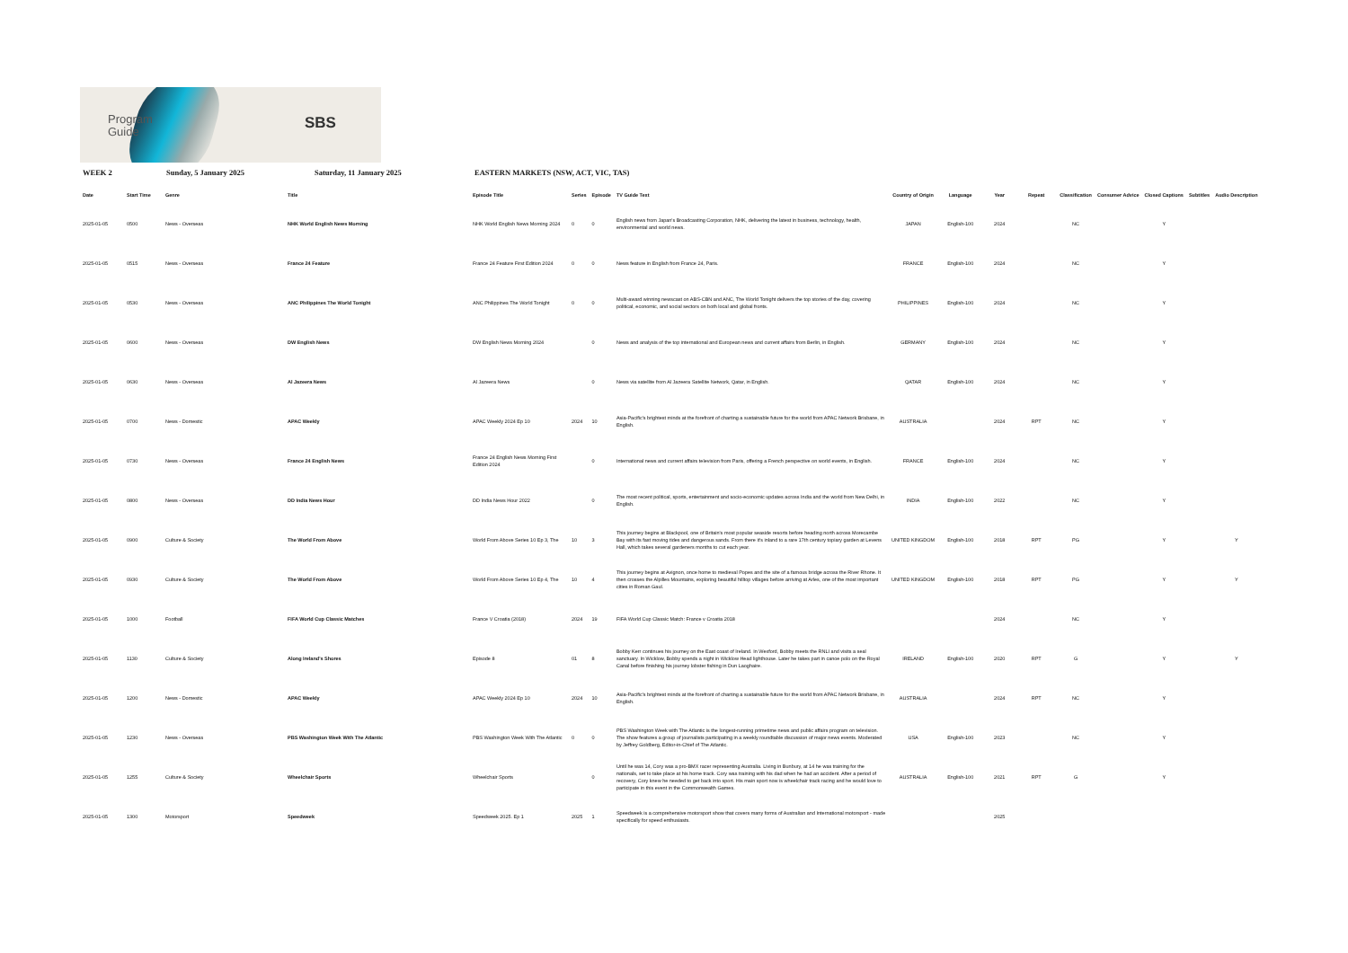Program
Guide
SBS
WEEK 2 Sunday, 5 January 2025 Saturday, 11 January 2025 EASTERN MARKETS (NSW, ACT, VIC, TAS)
| Date | Start Time | Genre | Title | Episode Title | Series | Episode | TV Guide Text | Country of Origin | Language | Year | Repeat | Classification | Consumer Advice | Closed Captions | Subtitles | Audio Description |
| --- | --- | --- | --- | --- | --- | --- | --- | --- | --- | --- | --- | --- | --- | --- | --- | --- |
| 2025-01-05 | 0500 | News - Overseas | NHK World English News Morning | NHK World English News Morning 2024 | 0 | 0 | English news from Japan's Broadcasting Corporation, NHK, delivering the latest in business, technology, health, environmental and world news. | JAPAN | English-100 | 2024 | | NC | | Y | | |
| 2025-01-05 | 0515 | News - Overseas | France 24 Feature | France 24 Feature First Edition 2024 | 0 | 0 | News feature in English from France 24, Paris. | FRANCE | English-100 | 2024 | | NC | | Y | | |
| 2025-01-05 | 0530 | News - Overseas | ANC Philippines The World Tonight | ANC Philippines The World Tonight | 0 | 0 | Multi-award winning newscast on ABS-CBN and ANC, The World Tonight delivers the top stories of the day, covering political, economic, and social sectors on both local and global fronts. | PHILIPPINES | English-100 | 2024 | | NC | | Y | | |
| 2025-01-05 | 0600 | News - Overseas | DW English News | DW English News Morning 2024 | | 0 | News and analysis of the top international and European news and current affairs from Berlin, in English. | GERMANY | English-100 | 2024 | | NC | | Y | | |
| 2025-01-05 | 0630 | News - Overseas | Al Jazeera News | Al Jazeera News | | 0 | News via satellite from Al Jazeera Satellite Network, Qatar, in English. | QATAR | English-100 | 2024 | | NC | | Y | | |
| 2025-01-05 | 0700 | News - Domestic | APAC Weekly | APAC Weekly 2024 Ep 10 | 2024 | 10 | Asia-Pacific's brightest minds at the forefront of charting a sustainable future for the world from APAC Network Brisbane, in English. | AUSTRALIA | | 2024 | RPT | NC | | Y | | |
| 2025-01-05 | 0730 | News - Overseas | France 24 English News | France 24 English News Morning First Edition 2024 | | 0 | International news and current affairs television from Paris, offering a French perspective on world events, in English. | FRANCE | English-100 | 2024 | | NC | | Y | | |
| 2025-01-05 | 0800 | News - Overseas | DD India News Hour | DD India News Hour 2022 | | 0 | The most recent political, sports, entertainment and socio-economic updates across India and the world from New Delhi, in English. | INDIA | English-100 | 2022 | | NC | | Y | | |
| 2025-01-05 | 0900 | Culture & Society | The World From Above | World From Above Series 10 Ep 3, The | 10 | 3 | This journey begins at Blackpool, one of Britain's most popular seaside resorts before heading north across Morecambe Bay with its fast moving tides and dangerous sands. From there it's inland to a rare 17th century topiary garden at Levens Hall, which takes several gardeners months to cut each year. | UNITED KINGDOM | English-100 | 2018 | RPT | PG | | Y | | Y |
| 2025-01-05 | 0930 | Culture & Society | The World From Above | World From Above Series 10 Ep 4, The | 10 | 4 | This journey begins at Avignon, once home to medieval Popes and the site of a famous bridge across the River Rhone. It then crosses the Alpilles Mountains, exploring beautiful hilltop villages before arriving at Arles, one of the most important cities in Roman Gaul. | UNITED KINGDOM | English-100 | 2018 | RPT | PG | | Y | | Y |
| 2025-01-05 | 1000 | Football | FIFA World Cup Classic Matches | France V Croatia (2018) | 2024 | 19 | FIFA World Cup Classic Match: France v Croatia 2018 | | | 2024 | | NC | | Y | | |
| 2025-01-05 | 1130 | Culture & Society | Along Ireland's Shores | Episode 8 | 01 | 8 | Bobby Kerr continues his journey on the East coast of Ireland. In Wexford, Bobby meets the RNLI and visits a seal sanctuary. In Wicklow, Bobby spends a night in Wicklow Head lighthouse. Later he takes part in canoe polo on the Royal Canal before finishing his journey lobster fishing in Dun Laoghaire. | IRELAND | English-100 | 2020 | RPT | G | | Y | | Y |
| 2025-01-05 | 1200 | News - Domestic | APAC Weekly | APAC Weekly 2024 Ep 10 | 2024 | 10 | Asia-Pacific's brightest minds at the forefront of charting a sustainable future for the world from APAC Network Brisbane, in English. | AUSTRALIA | | 2024 | RPT | NC | | Y | | |
| 2025-01-05 | 1230 | News - Overseas | PBS Washington Week With The Atlantic | PBS Washington Week With The Atlantic | 0 | 0 | PBS Washington Week with The Atlantic is the longest-running primetime news and public affairs program on television. The show features a group of journalists participating in a weekly roundtable discussion of major news events. Moderated by Jeffrey Goldberg, Editor-in-Chief of The Atlantic. | USA | English-100 | 2023 | | NC | | Y | | |
| 2025-01-05 | 1255 | Culture & Society | Wheelchair Sports | Wheelchair Sports | | 0 | Until he was 14, Cory was a pro-BMX racer representing Australia. Living in Bunbury, at 14 he was training for the nationals, set to take place at his home track. Cory was training with his dad when he had an accident. After a period of recovery, Cory knew he needed to get back into sport. His main sport now is wheelchair track racing and he would love to participate in this event in the Commonwealth Games. | AUSTRALIA | English-100 | 2021 | RPT | G | | Y | | |
| 2025-01-05 | 1300 | Motorsport | Speedweek | Speedweek 2025. Ep 1 | 2025 | 1 | Speedweek is a comprehensive motorsport show that covers many forms of Australian and International motorsport - made specifically for speed enthusiasts. | | | 2025 | | | | | | |